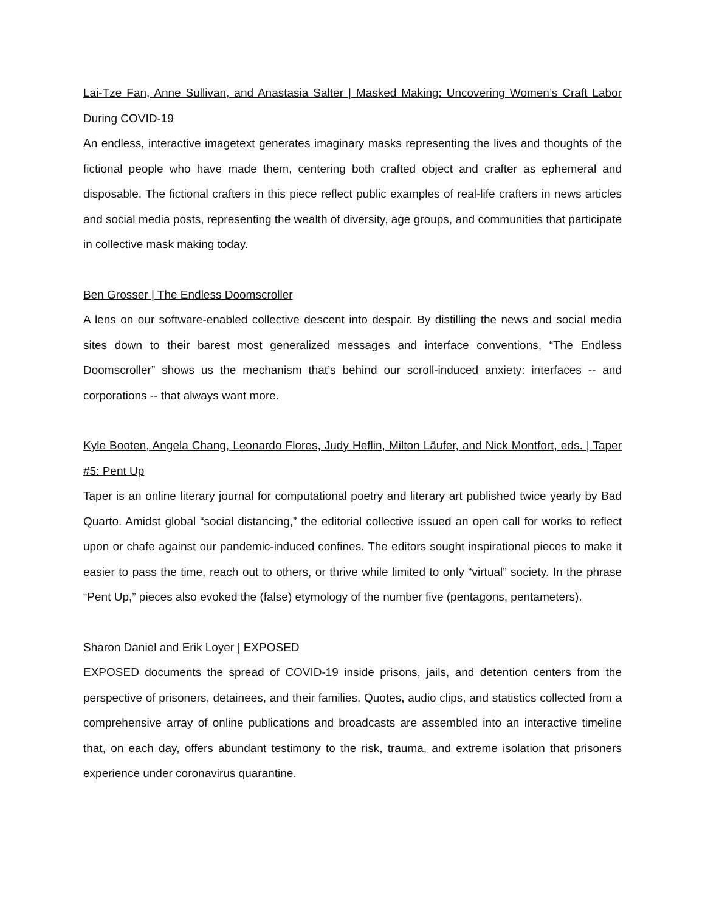Lai-Tze Fan, Anne Sullivan, and Anastasia Salter | Masked Making: Uncovering Women’s Craft Labor During COVID-19
An endless, interactive imagetext generates imaginary masks representing the lives and thoughts of the fictional people who have made them, centering both crafted object and crafter as ephemeral and disposable. The fictional crafters in this piece reflect public examples of real-life crafters in news articles and social media posts, representing the wealth of diversity, age groups, and communities that participate in collective mask making today.
Ben Grosser | The Endless Doomscroller
A lens on our software-enabled collective descent into despair. By distilling the news and social media sites down to their barest most generalized messages and interface conventions, “The Endless Doomscroller” shows us the mechanism that’s behind our scroll-induced anxiety: interfaces -- and corporations -- that always want more.
Kyle Booten, Angela Chang, Leonardo Flores, Judy Heflin, Milton Läufer, and Nick Montfort, eds. | Taper #5: Pent Up
Taper is an online literary journal for computational poetry and literary art published twice yearly by Bad Quarto. Amidst global “social distancing,” the editorial collective issued an open call for works to reflect upon or chafe against our pandemic-induced confines. The editors sought inspirational pieces to make it easier to pass the time, reach out to others, or thrive while limited to only “virtual” society. In the phrase “Pent Up,” pieces also evoked the (false) etymology of the number five (pentagons, pentameters).
Sharon Daniel and Erik Loyer | EXPOSED
EXPOSED documents the spread of COVID-19 inside prisons, jails, and detention centers from the perspective of prisoners, detainees, and their families. Quotes, audio clips, and statistics collected from a comprehensive array of online publications and broadcasts are assembled into an interactive timeline that, on each day, offers abundant testimony to the risk, trauma, and extreme isolation that prisoners experience under coronavirus quarantine.